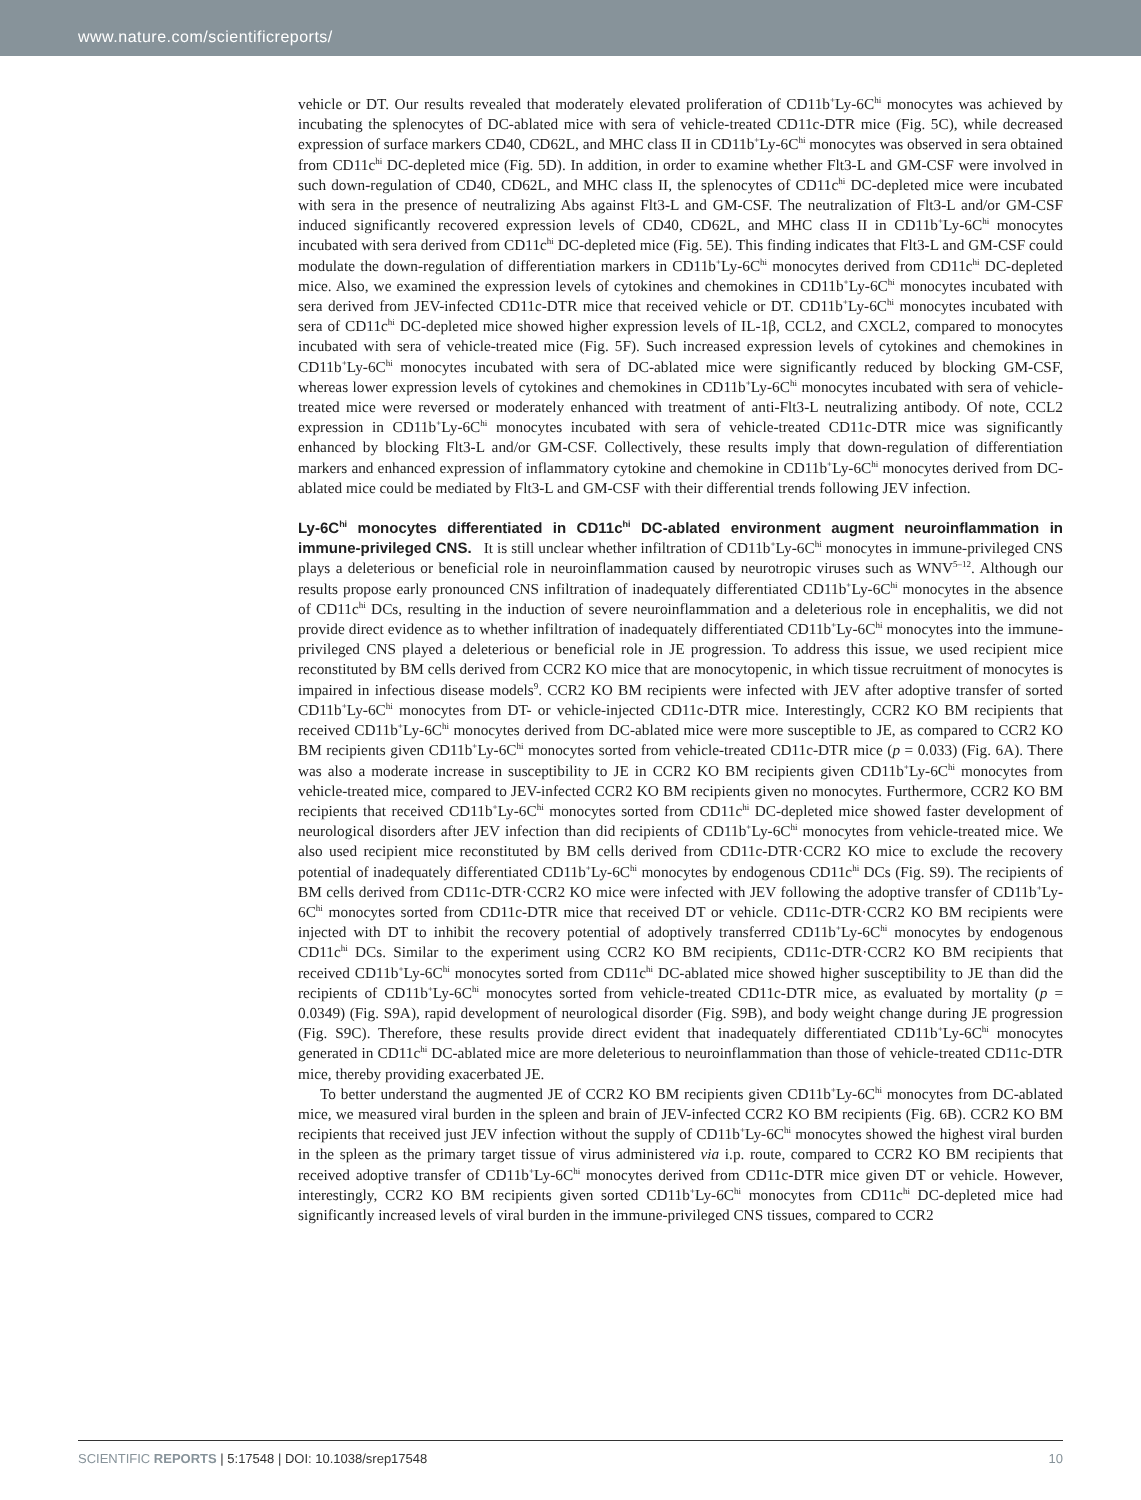www.nature.com/scientificreports/
vehicle or DT. Our results revealed that moderately elevated proliferation of CD11b<sup>+</sup>Ly-6C<sup>hi</sup> monocytes was achieved by incubating the splenocytes of DC-ablated mice with sera of vehicle-treated CD11c-DTR mice (Fig. 5C), while decreased expression of surface markers CD40, CD62L, and MHC class II in CD11b<sup>+</sup>Ly-6C<sup>hi</sup> monocytes was observed in sera obtained from CD11c<sup>hi</sup> DC-depleted mice (Fig. 5D). In addition, in order to examine whether Flt3-L and GM-CSF were involved in such down-regulation of CD40, CD62L, and MHC class II, the splenocytes of CD11c<sup>hi</sup> DC-depleted mice were incubated with sera in the presence of neutralizing Abs against Flt3-L and GM-CSF. The neutralization of Flt3-L and/or GM-CSF induced significantly recovered expression levels of CD40, CD62L, and MHC class II in CD11b<sup>+</sup>Ly-6C<sup>hi</sup> monocytes incubated with sera derived from CD11c<sup>hi</sup> DC-depleted mice (Fig. 5E). This finding indicates that Flt3-L and GM-CSF could modulate the down-regulation of differentiation markers in CD11b<sup>+</sup>Ly-6C<sup>hi</sup> monocytes derived from CD11c<sup>hi</sup> DC-depleted mice. Also, we examined the expression levels of cytokines and chemokines in CD11b<sup>+</sup>Ly-6C<sup>hi</sup> monocytes incubated with sera derived from JEV-infected CD11c-DTR mice that received vehicle or DT. CD11b<sup>+</sup>Ly-6C<sup>hi</sup> monocytes incubated with sera of CD11c<sup>hi</sup> DC-depleted mice showed higher expression levels of IL-1β, CCL2, and CXCL2, compared to monocytes incubated with sera of vehicle-treated mice (Fig. 5F). Such increased expression levels of cytokines and chemokines in CD11b<sup>+</sup>Ly-6C<sup>hi</sup> monocytes incubated with sera of DC-ablated mice were significantly reduced by blocking GM-CSF, whereas lower expression levels of cytokines and chemokines in CD11b<sup>+</sup>Ly-6C<sup>hi</sup> monocytes incubated with sera of vehicle-treated mice were reversed or moderately enhanced with treatment of anti-Flt3-L neutralizing antibody. Of note, CCL2 expression in CD11b<sup>+</sup>Ly-6C<sup>hi</sup> monocytes incubated with sera of vehicle-treated CD11c-DTR mice was significantly enhanced by blocking Flt3-L and/or GM-CSF. Collectively, these results imply that down-regulation of differentiation markers and enhanced expression of inflammatory cytokine and chemokine in CD11b<sup>+</sup>Ly-6C<sup>hi</sup> monocytes derived from DC-ablated mice could be mediated by Flt3-L and GM-CSF with their differential trends following JEV infection.
Ly-6C<sup>hi</sup> monocytes differentiated in CD11c<sup>hi</sup> DC-ablated environment augment neuroinflammation in immune-privileged CNS.
It is still unclear whether infiltration of CD11b<sup>+</sup>Ly-6C<sup>hi</sup> monocytes in immune-privileged CNS plays a deleterious or beneficial role in neuroinflammation caused by neurotropic viruses such as WNV<sup>5–12</sup>. Although our results propose early pronounced CNS infiltration of inadequately differentiated CD11b<sup>+</sup>Ly-6C<sup>hi</sup> monocytes in the absence of CD11c<sup>hi</sup> DCs, resulting in the induction of severe neuroinflammation and a deleterious role in encephalitis, we did not provide direct evidence as to whether infiltration of inadequately differentiated CD11b<sup>+</sup>Ly-6C<sup>hi</sup> monocytes into the immune-privileged CNS played a deleterious or beneficial role in JE progression. To address this issue, we used recipient mice reconstituted by BM cells derived from CCR2 KO mice that are monocytopenic, in which tissue recruitment of monocytes is impaired in infectious disease models<sup>9</sup>. CCR2 KO BM recipients were infected with JEV after adoptive transfer of sorted CD11b<sup>+</sup>Ly-6C<sup>hi</sup> monocytes from DT- or vehicle-injected CD11c-DTR mice. Interestingly, CCR2 KO BM recipients that received CD11b<sup>+</sup>Ly-6C<sup>hi</sup> monocytes derived from DC-ablated mice were more susceptible to JE, as compared to CCR2 KO BM recipients given CD11b<sup>+</sup>Ly-6C<sup>hi</sup> monocytes sorted from vehicle-treated CD11c-DTR mice (p = 0.033) (Fig. 6A). There was also a moderate increase in susceptibility to JE in CCR2 KO BM recipients given CD11b<sup>+</sup>Ly-6C<sup>hi</sup> monocytes from vehicle-treated mice, compared to JEV-infected CCR2 KO BM recipients given no monocytes. Furthermore, CCR2 KO BM recipients that received CD11b<sup>+</sup>Ly-6C<sup>hi</sup> monocytes sorted from CD11c<sup>hi</sup> DC-depleted mice showed faster development of neurological disorders after JEV infection than did recipients of CD11b<sup>+</sup>Ly-6C<sup>hi</sup> monocytes from vehicle-treated mice. We also used recipient mice reconstituted by BM cells derived from CD11c-DTR·CCR2 KO mice to exclude the recovery potential of inadequately differentiated CD11b<sup>+</sup>Ly-6C<sup>hi</sup> monocytes by endogenous CD11c<sup>hi</sup> DCs (Fig. S9). The recipients of BM cells derived from CD11c-DTR·CCR2 KO mice were infected with JEV following the adoptive transfer of CD11b<sup>+</sup>Ly-6C<sup>hi</sup> monocytes sorted from CD11c-DTR mice that received DT or vehicle. CD11c-DTR·CCR2 KO BM recipients were injected with DT to inhibit the recovery potential of adoptively transferred CD11b<sup>+</sup>Ly-6C<sup>hi</sup> monocytes by endogenous CD11c<sup>hi</sup> DCs. Similar to the experiment using CCR2 KO BM recipients, CD11c-DTR·CCR2 KO BM recipients that received CD11b<sup>+</sup>Ly-6C<sup>hi</sup> monocytes sorted from CD11c<sup>hi</sup> DC-ablated mice showed higher susceptibility to JE than did the recipients of CD11b<sup>+</sup>Ly-6C<sup>hi</sup> monocytes sorted from vehicle-treated CD11c-DTR mice, as evaluated by mortality (p = 0.0349) (Fig. S9A), rapid development of neurological disorder (Fig. S9B), and body weight change during JE progression (Fig. S9C). Therefore, these results provide direct evident that inadequately differentiated CD11b<sup>+</sup>Ly-6C<sup>hi</sup> monocytes generated in CD11c<sup>hi</sup> DC-ablated mice are more deleterious to neuroinflammation than those of vehicle-treated CD11c-DTR mice, thereby providing exacerbated JE.
To better understand the augmented JE of CCR2 KO BM recipients given CD11b<sup>+</sup>Ly-6C<sup>hi</sup> monocytes from DC-ablated mice, we measured viral burden in the spleen and brain of JEV-infected CCR2 KO BM recipients (Fig. 6B). CCR2 KO BM recipients that received just JEV infection without the supply of CD11b<sup>+</sup>Ly-6C<sup>hi</sup> monocytes showed the highest viral burden in the spleen as the primary target tissue of virus administered via i.p. route, compared to CCR2 KO BM recipients that received adoptive transfer of CD11b<sup>+</sup>Ly-6C<sup>hi</sup> monocytes derived from CD11c-DTR mice given DT or vehicle. However, interestingly, CCR2 KO BM recipients given sorted CD11b<sup>+</sup>Ly-6C<sup>hi</sup> monocytes from CD11c<sup>hi</sup> DC-depleted mice had significantly increased levels of viral burden in the immune-privileged CNS tissues, compared to CCR2
SCIENTIFIC REPORTS | 5:17548 | DOI: 10.1038/srep17548 10